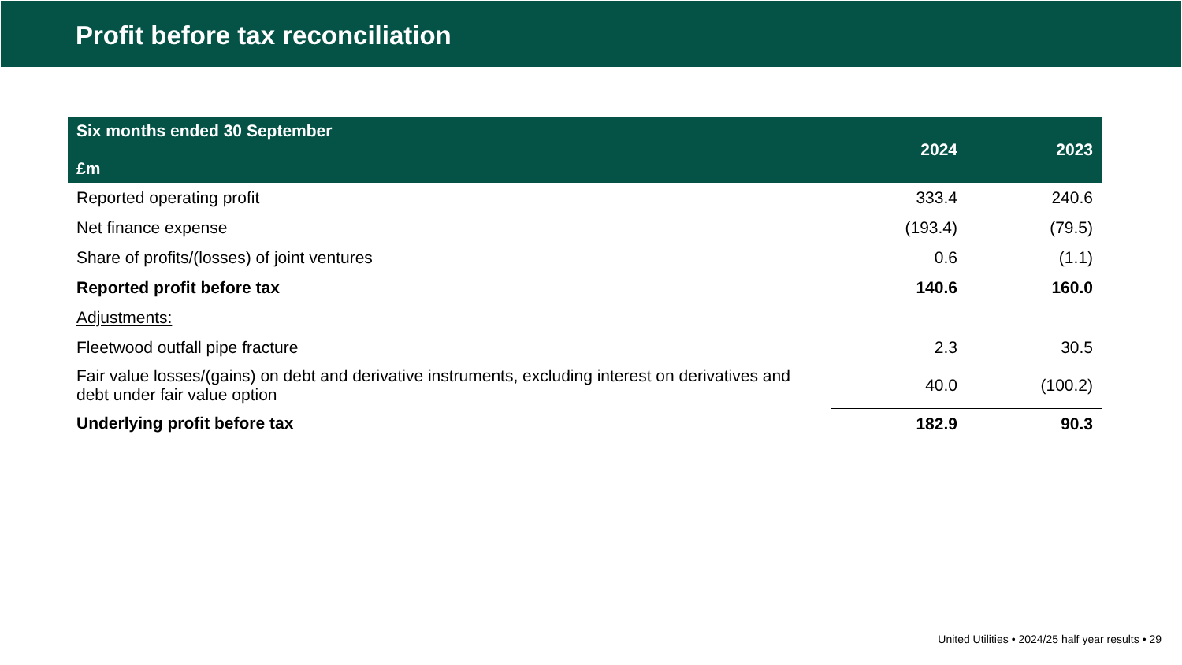Profit before tax reconciliation
| Six months ended 30 September £m | 2024 | 2023 |
| --- | --- | --- |
| Reported operating profit | 333.4 | 240.6 |
| Net finance expense | (193.4) | (79.5) |
| Share of profits/(losses) of joint ventures | 0.6 | (1.1) |
| Reported profit before tax | 140.6 | 160.0 |
| Adjustments: | | |
| Fleetwood outfall pipe fracture | 2.3 | 30.5 |
| Fair value losses/(gains) on debt and derivative instruments, excluding interest on derivatives and debt under fair value option | 40.0 | (100.2) |
| Underlying profit before tax | 182.9 | 90.3 |
United Utilities • 2024/25 half year results • 29